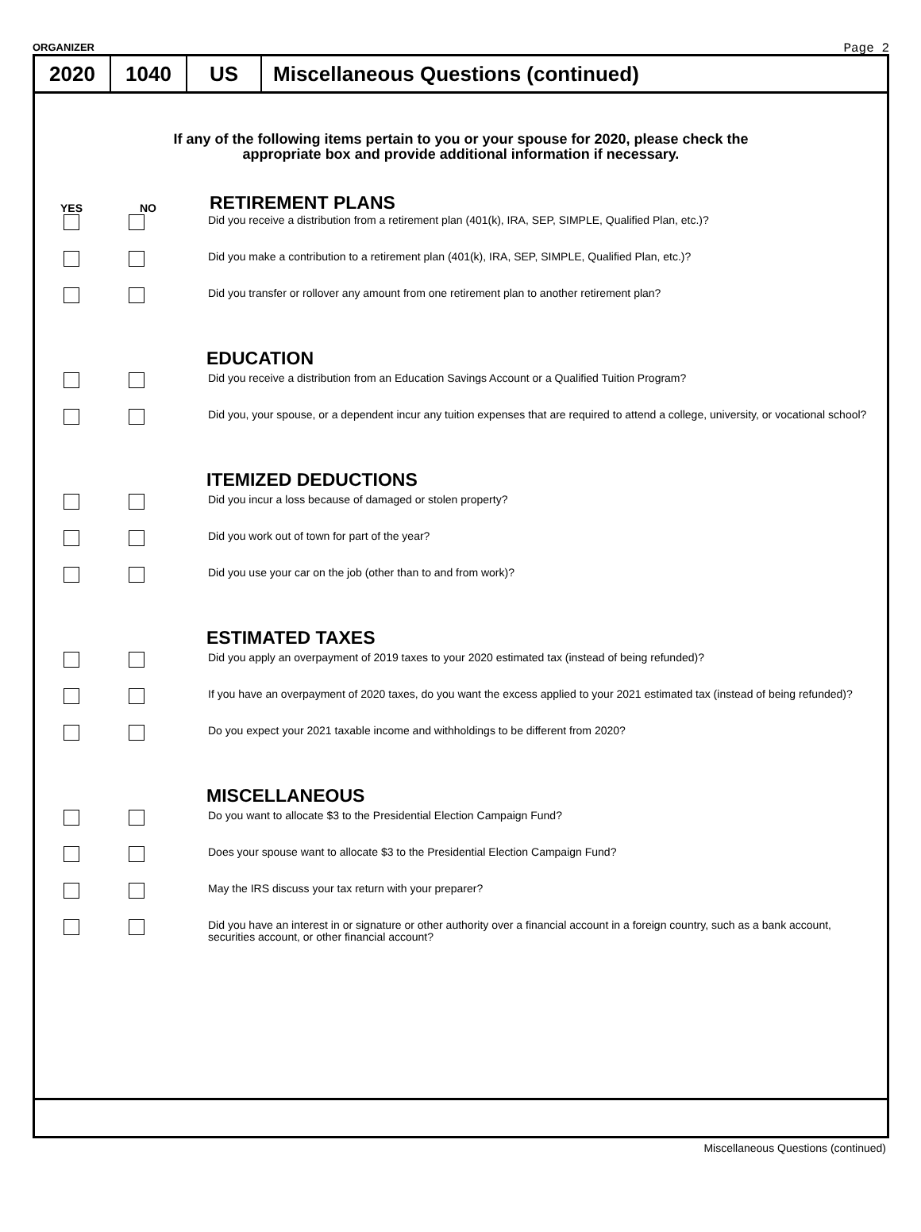ORGANIZER Page 2
2020 1040 US
Miscellaneous Questions (continued)
If any of the following items pertain to you or your spouse for 2020, please check the
appropriate box and provide additional information if necessary.
YES NO RETIREMENT PLANS
Did you receive a distribution from a retirement plan (401(k), IRA, SEP, SIMPLE, Qualified Plan, etc.)?
Did you make a contribution to a retirement plan (401(k), IRA, SEP, SIMPLE, Qualified Plan, etc.)?
Did you transfer or rollover any amount from one retirement plan to another retirement plan?
EDUCATION
Did you receive a distribution from an Education Savings Account or a Qualified Tuition Program?
Did you, your spouse, or a dependent incur any tuition expenses that are required to attend a college, university, or vocational school?
ITEMIZED DEDUCTIONS
Did you incur a loss because of damaged or stolen property?
Did you work out of town for part of the year?
Did you use your car on the job (other than to and from work)?
ESTIMATED TAXES
Did you apply an overpayment of 2019 taxes to your 2020 estimated tax (instead of being refunded)?
If you have an overpayment of 2020 taxes, do you want the excess applied to your 2021 estimated tax (instead of being refunded)?
Do you expect your 2021 taxable income and withholdings to be different from 2020?
MISCELLANEOUS
Do you want to allocate $3 to the Presidential Election Campaign Fund?
Does your spouse want to allocate $3 to the Presidential Election Campaign Fund?
May the IRS discuss your tax return with your preparer?
Did you have an interest in or signature or other authority over a financial account in a foreign country, such as a bank account, securities account, or other financial account?
Miscellaneous Questions (continued)